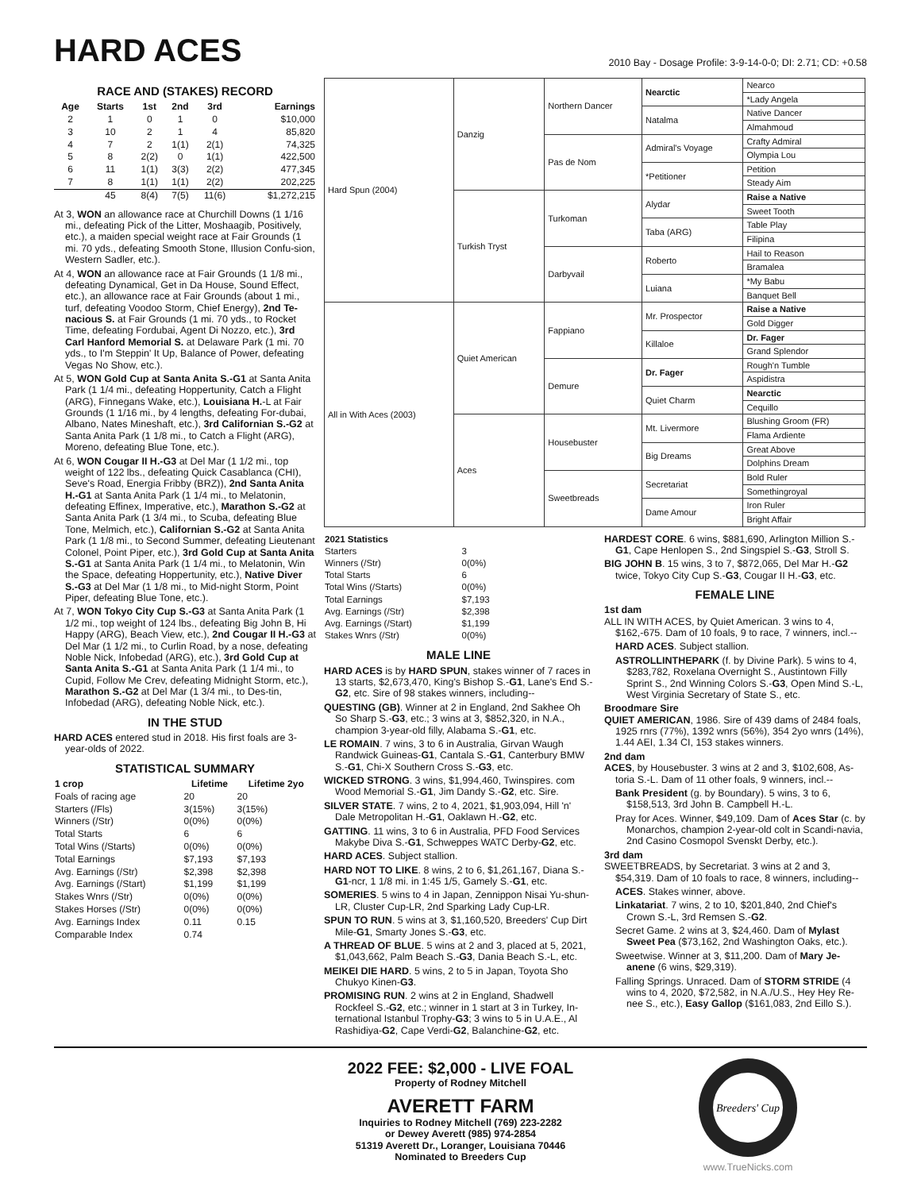HARD ACES
2010 Bay - Dosage Profile: 3-9-14-0-0; DI: 2.71; CD: +0.58
RACE AND (STAKES) RECORD
| Age | Starts | 1st | 2nd | 3rd | Earnings |
| --- | --- | --- | --- | --- | --- |
| 2 | 1 | 0 | 1 | 0 | $10,000 |
| 3 | 10 | 2 | 1 | 4 | 85,820 |
| 4 | 7 | 2 | 1(1) | 2(1) | 74,325 |
| 5 | 8 | 2(2) | 0 | 1(1) | 422,500 |
| 6 | 11 | 1(1) | 3(3) | 2(2) | 477,345 |
| 7 | 8 | 1(1) | 1(1) | 2(2) | 202,225 |
| | 45 | 8(4) | 7(5) | 11(6) | $1,272,215 |
At 3, WON an allowance race at Churchill Downs (1 1/16 mi., defeating Pick of the Litter, Moshaagib, Positively, etc.), a maiden special weight race at Fair Grounds (1 mi. 70 yds., defeating Smooth Stone, Illusion Confu-sion, Western Sadler, etc.).
At 4, WON an allowance race at Fair Grounds (1 1/8 mi., defeating Dynamical, Get in Da House, Sound Effect, etc.), an allowance race at Fair Grounds (about 1 mi., turf, defeating Voodoo Storm, Chief Energy), 2nd Te-nacious S. at Fair Grounds (1 mi. 70 yds., to Rocket Time, defeating Fordubai, Agent Di Nozzo, etc.), 3rd Carl Hanford Memorial S. at Delaware Park (1 mi. 70 yds., to I'm Steppin' It Up, Balance of Power, defeating Vegas No Show, etc.).
At 5, WON Gold Cup at Santa Anita S.-G1 at Santa Anita Park (1 1/4 mi., defeating Hoppertunity, Catch a Flight (ARG), Finnegans Wake, etc.), Louisiana H.-L at Fair Grounds (1 1/16 mi., by 4 lengths, defeating For-dubai, Albano, Nates Mineshaft, etc.), 3rd Californian S.-G2 at Santa Anita Park (1 1/8 mi., to Catch a Flight (ARG), Moreno, defeating Blue Tone, etc.).
At 6, WON Cougar II H.-G3 at Del Mar (1 1/2 mi., top weight of 122 lbs., defeating Quick Casablanca (CHI), Seve's Road, Energia Fribby (BRZ)), 2nd Santa Anita H.-G1 at Santa Anita Park (1 1/4 mi., to Melatonin, defeating Effinex, Imperative, etc.), Marathon S.-G2 at Santa Anita Park (1 3/4 mi., to Scuba, defeating Blue Tone, Melmich, etc.), Californian S.-G2 at Santa Anita Park (1 1/8 mi., to Second Summer, defeating Lieutenant Colonel, Point Piper, etc.), 3rd Gold Cup at Santa Anita S.-G1 at Santa Anita Park (1 1/4 mi., to Melatonin, Win the Space, defeating Hoppertunity, etc.), Native Diver S.-G3 at Del Mar (1 1/8 mi., to Mid-night Storm, Point Piper, defeating Blue Tone, etc.).
At 7, WON Tokyo City Cup S.-G3 at Santa Anita Park (1 1/2 mi., top weight of 124 lbs., defeating Big John B, Hi Happy (ARG), Beach View, etc.), 2nd Cougar II H.-G3 at Del Mar (1 1/2 mi., to Curlin Road, by a nose, defeating Noble Nick, Infobedad (ARG), etc.), 3rd Gold Cup at Santa Anita S.-G1 at Santa Anita Park (1 1/4 mi., to Cupid, Follow Me Crev, defeating Midnight Storm, etc.), Marathon S.-G2 at Del Mar (1 3/4 mi., to Des-tin, Infobedad (ARG), defeating Noble Nick, etc.).
IN THE STUD
HARD ACES entered stud in 2018. His first foals are 3-year-olds of 2022.
STATISTICAL SUMMARY
| 1 crop | Lifetime | Lifetime 2yo |
| --- | --- | --- |
| Foals of racing age | 20 | 20 |
| Starters (/Fls) | 3(15%) | 3(15%) |
| Winners (/Str) | 0(0%) | 0(0%) |
| Total Starts | 6 | 6 |
| Total Wins (/Starts) | 0(0%) | 0(0%) |
| Total Earnings | $7,193 | $7,193 |
| Avg. Earnings (/Str) | $2,398 | $2,398 |
| Avg. Earnings (/Start) | $1,199 | $1,199 |
| Stakes Wnrs (/Str) | 0(0%) | 0(0%) |
| Stakes Horses (/Str) | 0(0%) | 0(0%) |
| Avg. Earnings Index | 0.11 | 0.15 |
| Comparable Index | 0.74 | |
| Hard Spun (2004) | Danzig | Northern Dancer | Nearctic | Nearco |
| | | | | *Lady Angela |
| | | | Natalma | Native Dancer |
| | | | | Almahmoud |
| | | Pas de Nom | Admiral's Voyage | Crafty Admiral |
| | | | | Olympia Lou |
| | | | *Petitioner | Petition |
| | | | | Steady Aim |
| | Turkish Tryst | Turkoman | Alydar | Raise a Native |
| | | | | Sweet Tooth |
| | | | Taba (ARG) | Table Play |
| | | | | Filipina |
| | | Darbyvail | Roberto | Hail to Reason |
| | | | | Bramalea |
| | | | Luiana | *My Babu |
| | | | | Banquet Bell |
| All in With Aces (2003) | Quiet American | Fappiano | Mr. Prospector | Raise a Native |
| | | | | Gold Digger |
| | | | Killaloe | Dr. Fager |
| | | | | Grand Splendor |
| | | Demure | Dr. Fager | Rough'n Tumble |
| | | | | Aspidistra |
| | | | Quiet Charm | Nearctic |
| | | | | Cequillo |
| | Aces | Housebuster | Mt. Livermore | Blushing Groom (FR) |
| | | | | Flama Ardiente |
| | | | Big Dreams | Great Above |
| | | | | Dolphins Dream |
| | | Sweetbreads | Secretariat | Bold Ruler |
| | | | | Somethingroyal |
| | | | Dame Amour | Iron Ruler |
| | | | | Bright Affair |
| 2021 Statistics | |
| Starters | 3 |
| Winners (/Str) | 0(0%) |
| Total Starts | 6 |
| Total Wins (/Starts) | 0(0%) |
| Total Earnings | $7,193 |
| Avg. Earnings (/Str) | $2,398 |
| Avg. Earnings (/Start) | $1,199 |
| Stakes Wnrs (/Str) | 0(0%) |
MALE LINE
HARD ACES is by HARD SPUN, stakes winner of 7 races in 13 starts, $2,673,470, King's Bishop S.-G1, Lane's End S.-G2, etc. Sire of 98 stakes winners, including--
QUESTING (GB). Winner at 2 in England, 2nd Sakhee Oh So Sharp S.-G3, etc.; 3 wins at 3, $852,320, in N.A., champion 3-year-old filly, Alabama S.-G1, etc.
LE ROMAIN. 7 wins, 3 to 6 in Australia, Girvan Waugh Randwick Guineas-G1, Cantala S.-G1, Canterbury BMW S.-G1, Chi-X Southern Cross S.-G3, etc.
WICKED STRONG. 3 wins, $1,994,460, Twinspires. com Wood Memorial S.-G1, Jim Dandy S.-G2, etc. Sire.
SILVER STATE. 7 wins, 2 to 4, 2021, $1,903,094, Hill 'n' Dale Metropolitan H.-G1, Oaklawn H.-G2, etc.
GATTING. 11 wins, 3 to 6 in Australia, PFD Food Services Makybe Diva S.-G1, Schweppes WATC Derby-G2, etc.
HARD ACES. Subject stallion.
HARD NOT TO LIKE. 8 wins, 2 to 6, $1,261,167, Diana S.-G1-ncr, 1 1/8 mi. in 1:45 1/5, Gamely S.-G1, etc.
SOMERIES. 5 wins to 4 in Japan, Zennippon Nisai Yu-shun-LR, Cluster Cup-LR, 2nd Sparking Lady Cup-LR.
SPUN TO RUN. 5 wins at 3, $1,160,520, Breeders' Cup Dirt Mile-G1, Smarty Jones S.-G3, etc.
A THREAD OF BLUE. 5 wins at 2 and 3, placed at 5, 2021, $1,043,662, Palm Beach S.-G3, Dania Beach S.-L, etc.
MEIKEI DIE HARD. 5 wins, 2 to 5 in Japan, Toyota Sho Chukyo Kinen-G3.
PROMISING RUN. 2 wins at 2 in England, Shadwell Rockfeel S.-G2, etc.; winner in 1 start at 3 in Turkey, In-ternational Istanbul Trophy-G3; 3 wins to 5 in U.A.E., Al Rashidiya-G2, Cape Verdi-G2, Balanchine-G2, etc.
HARDEST CORE. 6 wins, $881,690, Arlington Million S.-G1, Cape Henlopen S., 2nd Singspiel S.-G3, Stroll S.
BIG JOHN B. 15 wins, 3 to 7, $872,065, Del Mar H.-G2 twice, Tokyo City Cup S.-G3, Cougar II H.-G3, etc.
FEMALE LINE
1st dam
ALL IN WITH ACES, by Quiet American. 3 wins to 4, $162,-675. Dam of 10 foals, 9 to race, 7 winners, incl.--
HARD ACES. Subject stallion.
ASTROLLINTHEPARK (f. by Divine Park). 5 wins to 4, $283,782, Roxelana Overnight S., Austintown Filly Sprint S., 2nd Winning Colors S.-G3, Open Mind S.-L, West Virginia Secretary of State S., etc.
Broodmare Sire
QUIET AMERICAN, 1986. Sire of 439 dams of 2484 foals, 1925 rnrs (77%), 1392 wnrs (56%), 354 2yo wnrs (14%), 1.44 AEI, 1.34 CI, 153 stakes winners.
2nd dam
ACES, by Housebuster. 3 wins at 2 and 3, $102,608, As-toria S.-L. Dam of 11 other foals, 9 winners, incl.--
Bank President (g. by Boundary). 5 wins, 3 to 6, $158,513, 3rd John B. Campbell H.-L.
Pray for Aces. Winner, $49,109. Dam of Aces Star (c. by Monarchos, champion 2-year-old colt in Scandi-navia, 2nd Casino Cosmopol Svenskt Derby, etc.).
3rd dam
SWEETBREADS, by Secretariat. 3 wins at 2 and 3, $54,319. Dam of 10 foals to race, 8 winners, including--
ACES. Stakes winner, above.
Linkatariat. 7 wins, 2 to 10, $201,840, 2nd Chief's Crown S.-L, 3rd Remsen S.-G2.
Secret Game. 2 wins at 3, $24,460. Dam of Mylast Sweet Pea ($73,162, 2nd Washington Oaks, etc.).
Sweetwise. Winner at 3, $11,200. Dam of Mary Je-anene (6 wins, $29,319).
Falling Springs. Unraced. Dam of STORM STRIDE (4 wins to 4, 2020, $72,582, in N.A./U.S., Hey Hey Re-nee S., etc.), Easy Gallop ($161,083, 2nd Eillo S.).
2022 FEE: $2,000 - LIVE FOAL
Property of Rodney Mitchell
AVERETT FARM
Inquiries to Rodney Mitchell (769) 223-2282
or Dewey Averett (985) 974-2854
51319 Averett Dr., Loranger, Louisiana 70446
Nominated to Breeders Cup
Breeders' Cup
www.TrueNicks.com